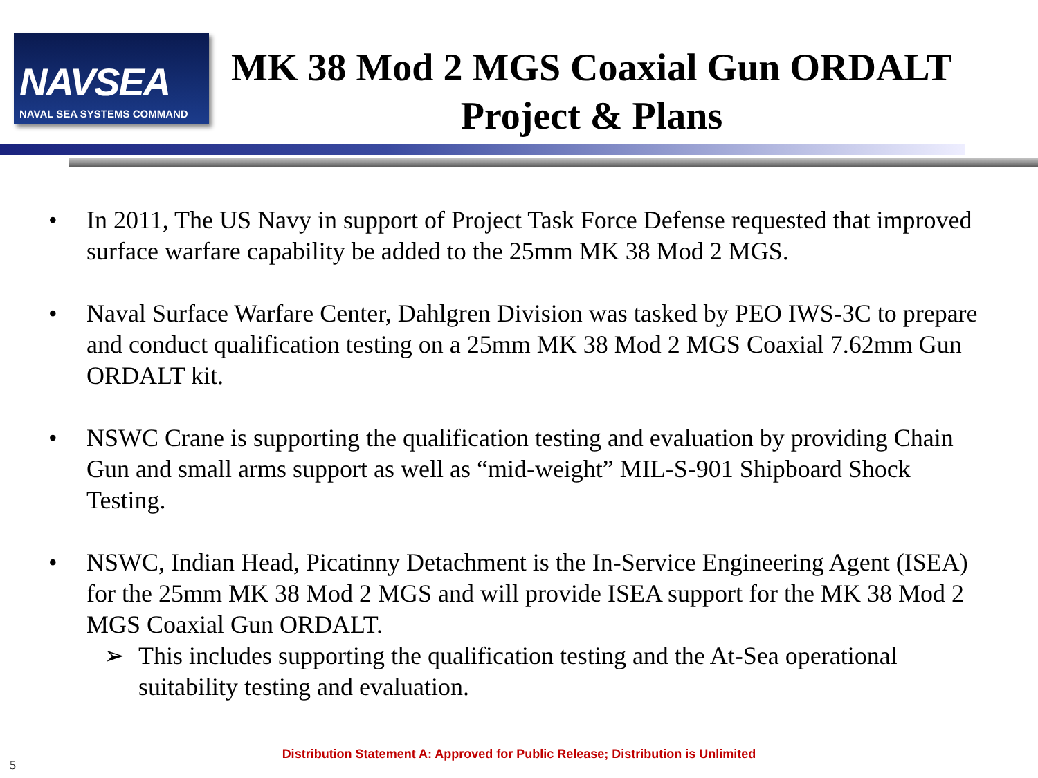NAVSEA
NAVAL SEA SYSTEMS COMMAND
MK 38 Mod 2 MGS Coaxial Gun ORDALT
Project & Plans
• In 2011, The US Navy in support of Project Task Force Defense requested that improved surface warfare capability be added to the 25mm MK 38 Mod 2 MGS.
• Naval Surface Warfare Center, Dahlgren Division was tasked by PEO IWS-3C to prepare and conduct qualification testing on a 25mm MK 38 Mod 2 MGS Coaxial 7.62mm Gun ORDALT kit.
• NSWC Crane is supporting the qualification testing and evaluation by providing Chain Gun and small arms support as well as “mid-weight” MIL-S-901 Shipboard Shock Testing.
• NSWC, Indian Head, Picatinny Detachment is the In-Service Engineering Agent (ISEA) for the 25mm MK 38 Mod 2 MGS and will provide ISEA support for the MK 38 Mod 2 MGS Coaxial Gun ORDALT.
➢ This includes supporting the qualification testing and the At-Sea operational suitability testing and evaluation.
Distribution Statement A: Approved for Public Release; Distribution is Unlimited
5